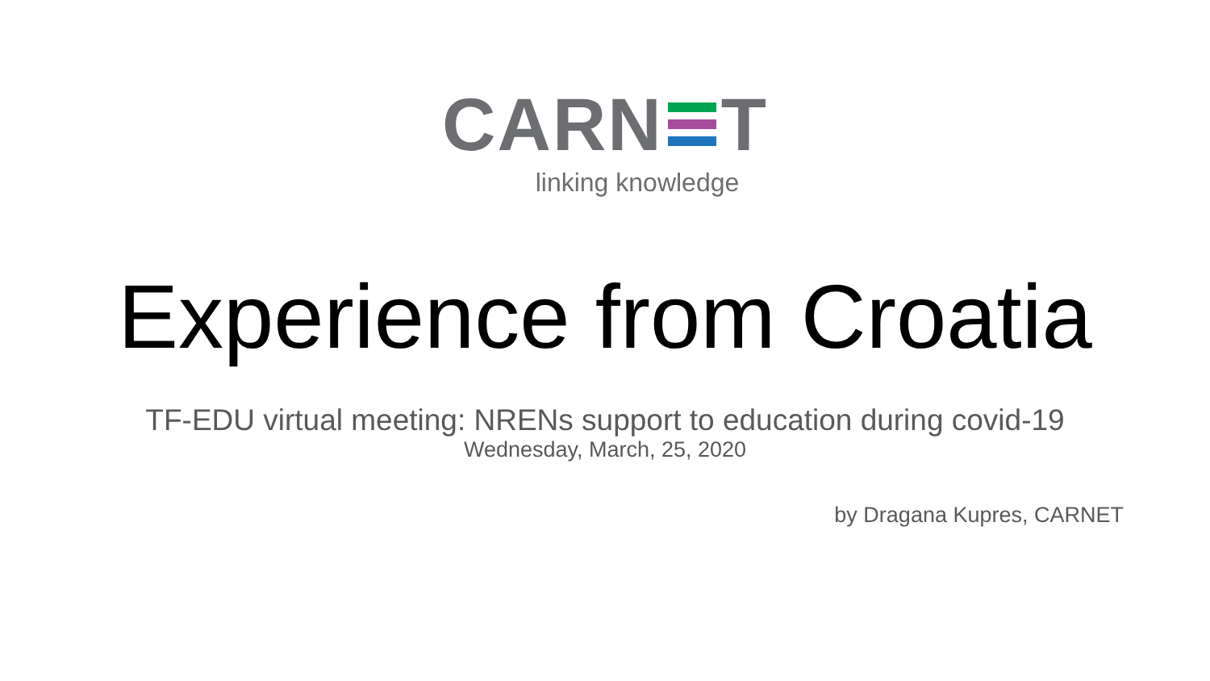CARN T
linking knowledge
Experience from Croatia
TF-EDU virtual meeting: NRENs support to education during covid-19
Wednesday, March, 25, 2020
by Dragana Kupres, CARNET